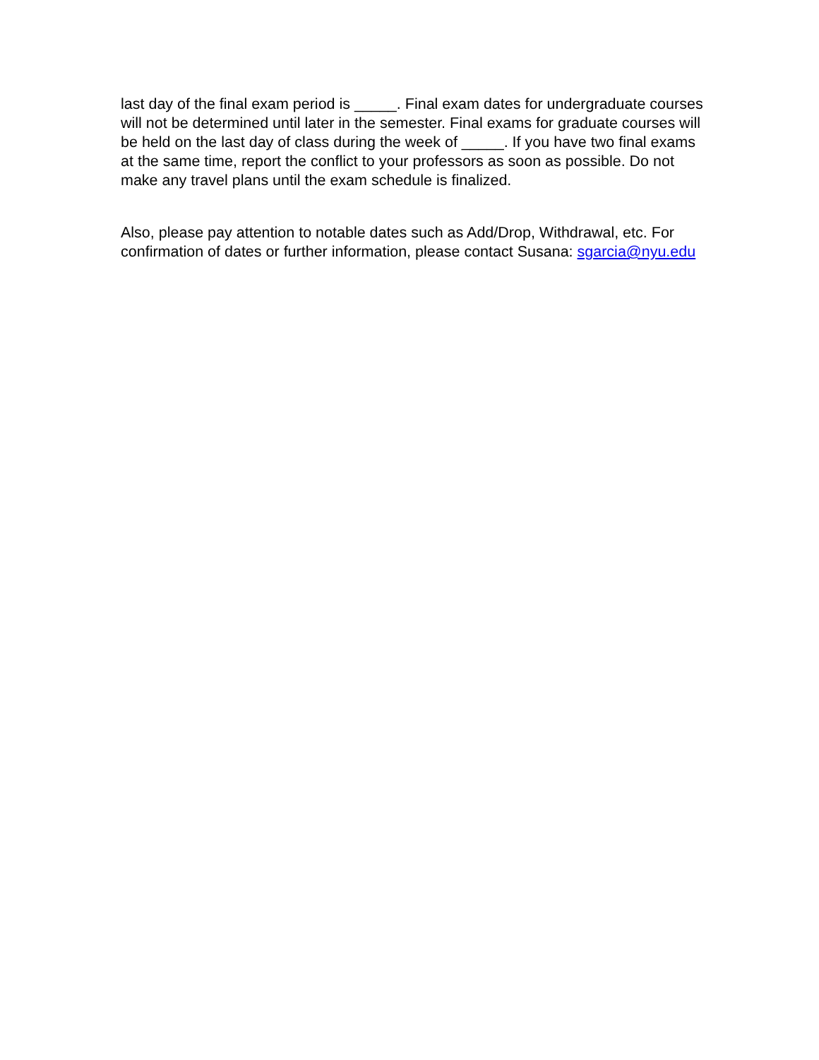last day of the final exam period is _____. Final exam dates for undergraduate courses will not be determined until later in the semester. Final exams for graduate courses will be held on the last day of class during the week of _____. If you have two final exams at the same time, report the conflict to your professors as soon as possible. Do not make any travel plans until the exam schedule is finalized.
Also, please pay attention to notable dates such as Add/Drop, Withdrawal, etc. For confirmation of dates or further information, please contact Susana: sgarcia@nyu.edu